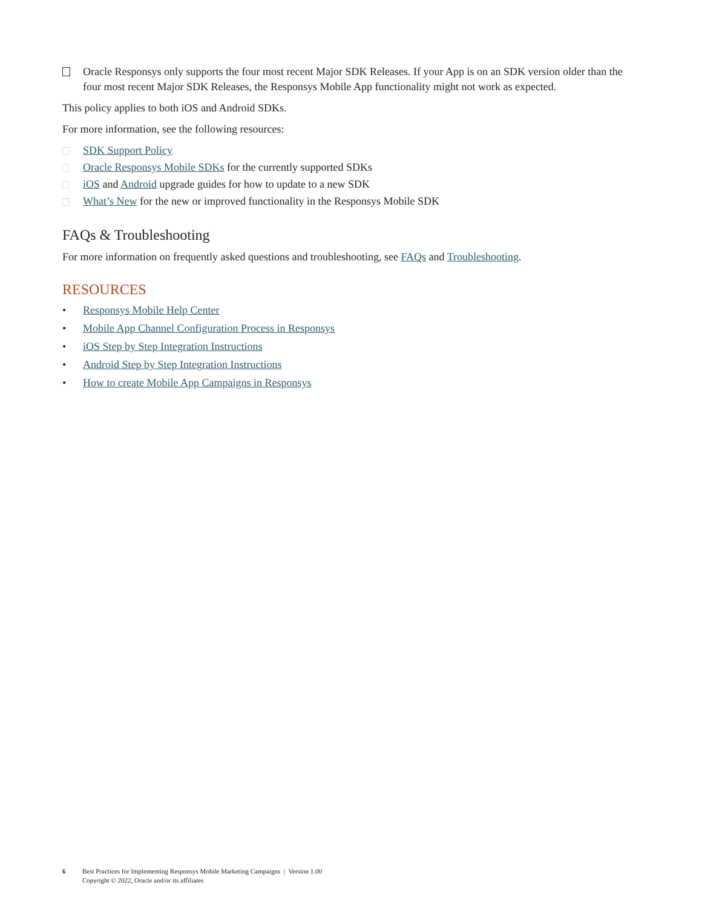Oracle Responsys only supports the four most recent Major SDK Releases. If your App is on an SDK version older than the four most recent Major SDK Releases, the Responsys Mobile App functionality might not work as expected.
This policy applies to both iOS and Android SDKs.
For more information, see the following resources:
SDK Support Policy
Oracle Responsys Mobile SDKs for the currently supported SDKs
iOS and Android upgrade guides for how to update to a new SDK
What’s New for the new or improved functionality in the Responsys Mobile SDK
FAQs & Troubleshooting
For more information on frequently asked questions and troubleshooting, see FAQs and Troubleshooting.
RESOURCES
• Responsys Mobile Help Center
• Mobile App Channel Configuration Process in Responsys
• iOS Step by Step Integration Instructions
• Android Step by Step Integration Instructions
• How to create Mobile App Campaigns in Responsys
6 Best Practices for Implementing Responsys Mobile Marketing Campaigns | Version 1.00
Copyright © 2022, Oracle and/or its affiliates